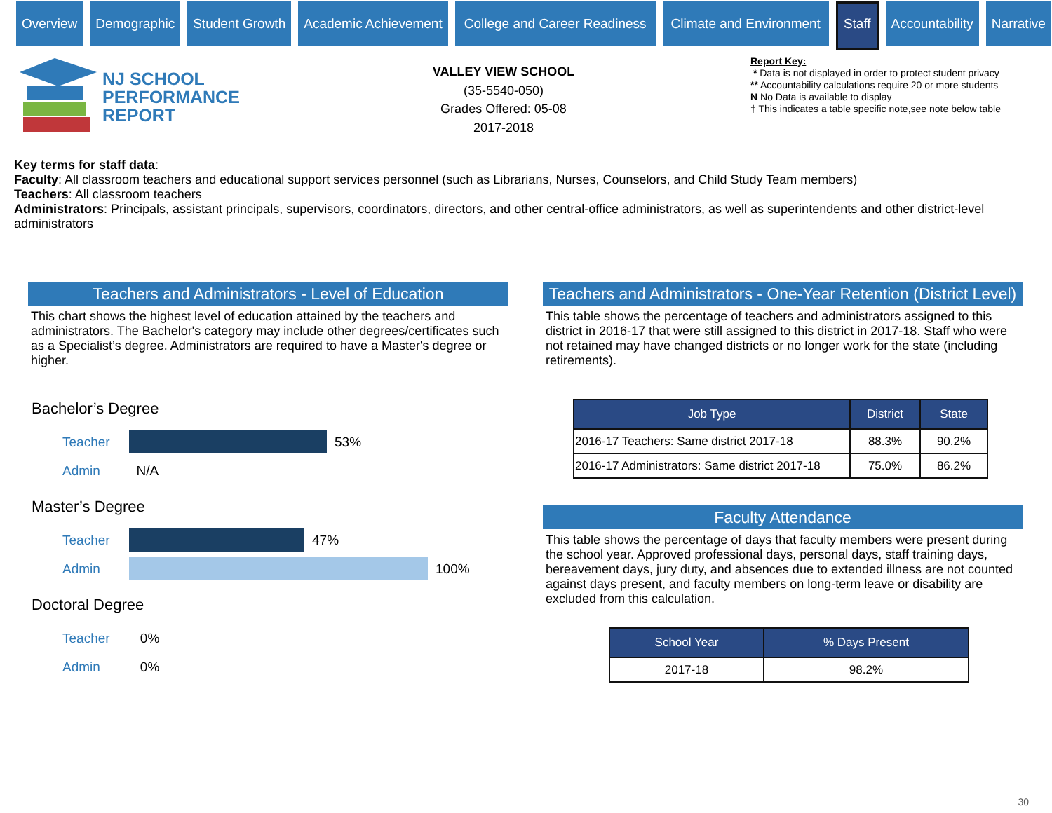Overview Demographic Student Growth Academic Achievement College and Career Readiness Climate and Environment
Staff
Accountability Narrative
NJ SCHOOL
PERFORMANCE
REPORT
VALLEY VIEW SCHOOL
(35-5540-050)
Grades Offered: 05-08
2017-2018
Report Key:
* Data is not displayed in order to protect student privacy
** Accountability calculations require 20 or more students
N No Data is available to display
† This indicates a table specific note,see note below table
Key terms for staff data:
Faculty: All classroom teachers and educational support services personnel (such as Librarians, Nurses, Counselors, and Child Study Team members)
Teachers: All classroom teachers
Administrators: Principals, assistant principals, supervisors, coordinators, directors, and other central-office administrators, as well as superintendents and other district-level administrators
Teachers and Administrators - Level of Education
This chart shows the highest level of education attained by the teachers and administrators. The Bachelor's category may include other degrees/certificates such as a Specialist’s degree. Administrators are required to have a Master's degree or higher.
Bachelor’s Degree
Teacher 53%
Admin N/A
Master’s Degree
Teacher 47%
Admin 100%
Doctoral Degree
Teacher 0%
Admin 0%
Teachers and Administrators - One-Year Retention (District Level)
This table shows the percentage of teachers and administrators assigned to this district in 2016-17 that were still assigned to this district in 2017-18. Staff who were not retained may have changed districts or no longer work for the state (including retirements).
| Job Type | District | State |
| --- | --- | --- |
| 2016-17 Teachers: Same district 2017-18 | 88.3% | 90.2% |
| 2016-17 Administrators: Same district 2017-18 | 75.0% | 86.2% |
Faculty Attendance
This table shows the percentage of days that faculty members were present during the school year. Approved professional days, personal days, staff training days, bereavement days, jury duty, and absences due to extended illness are not counted against days present, and faculty members on long-term leave or disability are excluded from this calculation.
| School Year | % Days Present |
| --- | --- |
| 2017-18 | 98.2% |
30